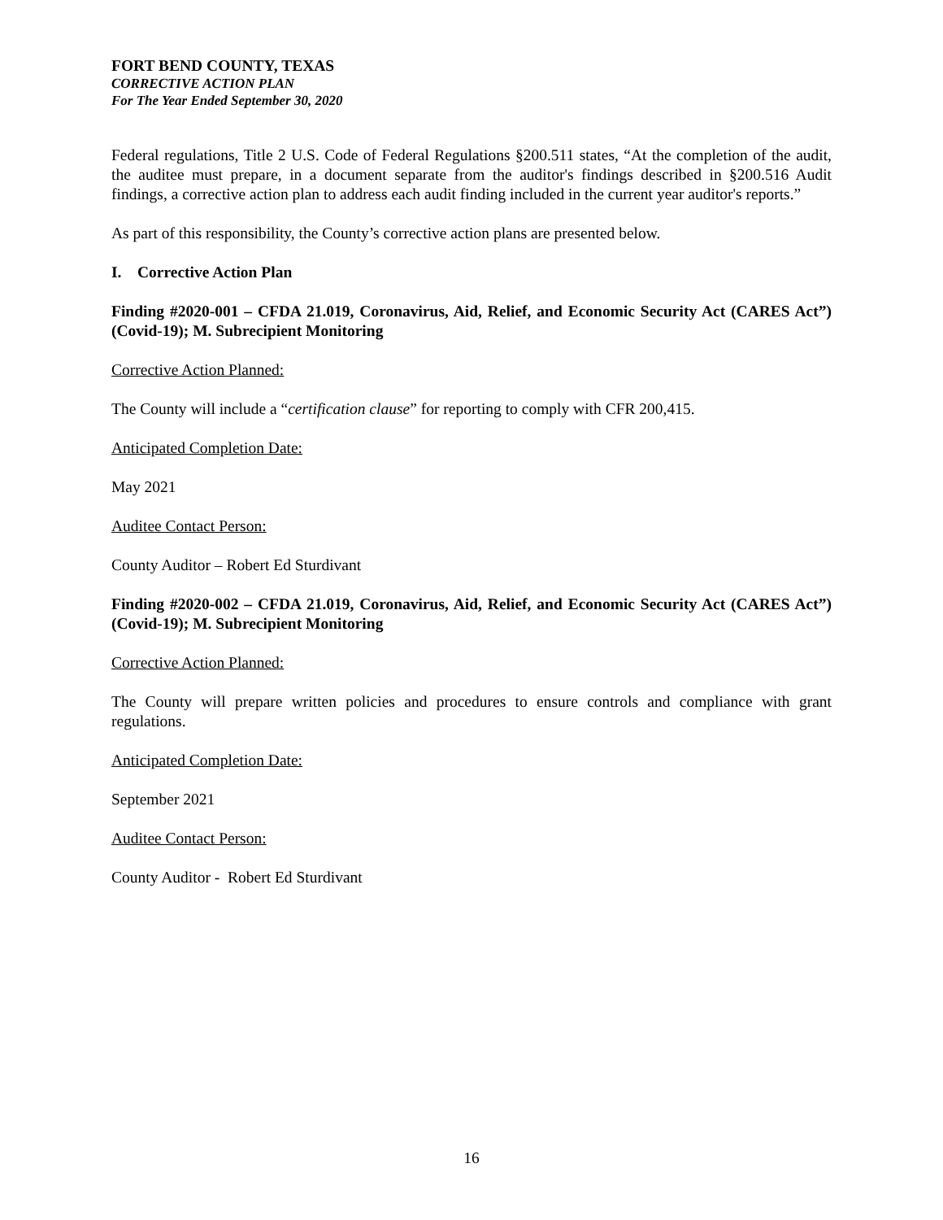FORT BEND COUNTY, TEXAS
CORRECTIVE ACTION PLAN
For The Year Ended September 30, 2020
Federal regulations, Title 2 U.S. Code of Federal Regulations §200.511 states, “At the completion of the audit, the auditee must prepare, in a document separate from the auditor's findings described in §200.516 Audit findings, a corrective action plan to address each audit finding included in the current year auditor's reports.”
As part of this responsibility, the County’s corrective action plans are presented below.
I. Corrective Action Plan
Finding #2020-001 – CFDA 21.019, Coronavirus, Aid, Relief, and Economic Security Act (CARES Act”) (Covid-19); M. Subrecipient Monitoring
Corrective Action Planned:
The County will include a “certification clause” for reporting to comply with CFR 200,415.
Anticipated Completion Date:
May 2021
Auditee Contact Person:
County Auditor – Robert Ed Sturdivant
Finding #2020-002 – CFDA 21.019, Coronavirus, Aid, Relief, and Economic Security Act (CARES Act”) (Covid-19); M. Subrecipient Monitoring
Corrective Action Planned:
The County will prepare written policies and procedures to ensure controls and compliance with grant regulations.
Anticipated Completion Date:
September 2021
Auditee Contact Person:
County Auditor - Robert Ed Sturdivant
16